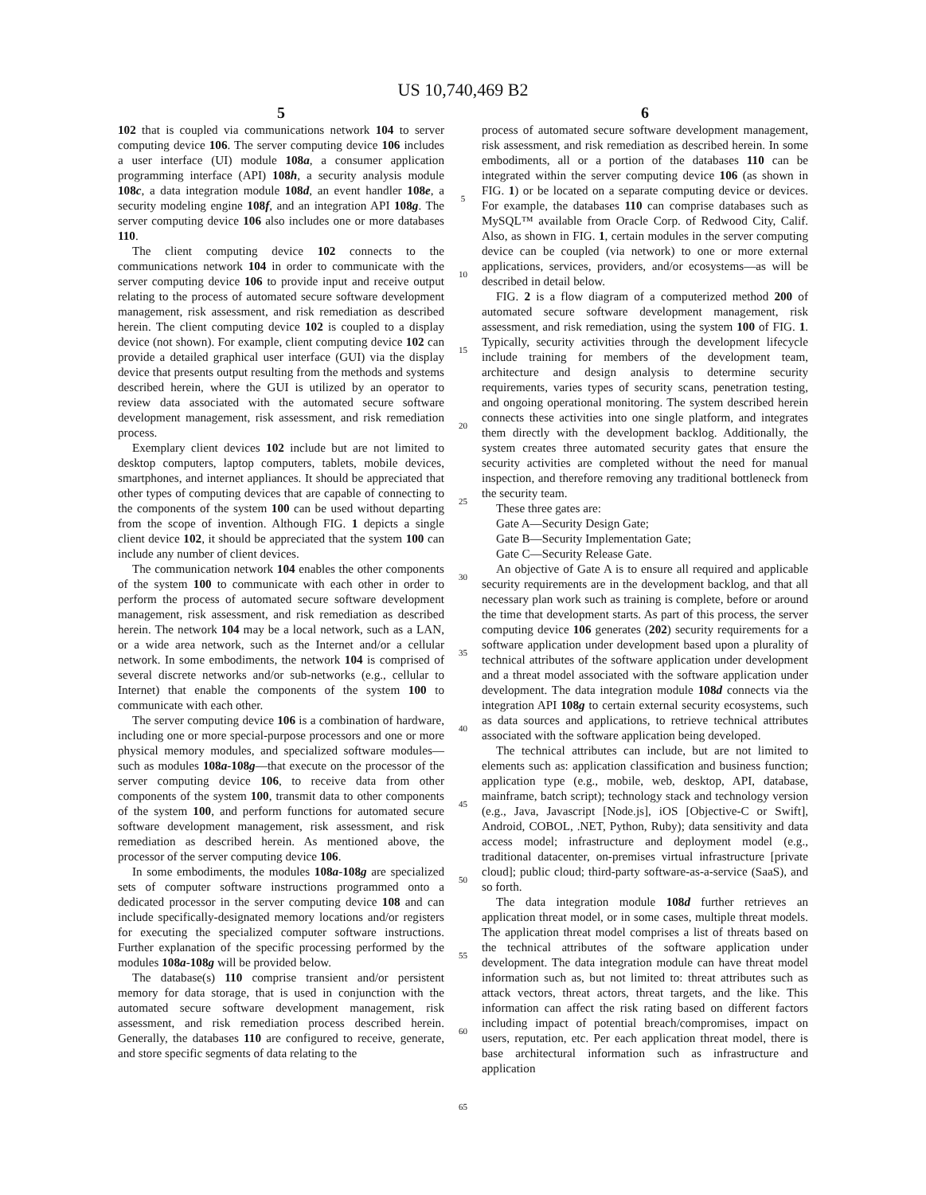US 10,740,469 B2
5
102 that is coupled via communications network 104 to server computing device 106. The server computing device 106 includes a user interface (UI) module 108a, a consumer application programming interface (API) 108h, a security analysis module 108c, a data integration module 108d, an event handler 108e, a security modeling engine 108f, and an integration API 108g. The server computing device 106 also includes one or more databases 110.
The client computing device 102 connects to the communications network 104 in order to communicate with the server computing device 106 to provide input and receive output relating to the process of automated secure software development management, risk assessment, and risk remediation as described herein. The client computing device 102 is coupled to a display device (not shown). For example, client computing device 102 can provide a detailed graphical user interface (GUI) via the display device that presents output resulting from the methods and systems described herein, where the GUI is utilized by an operator to review data associated with the automated secure software development management, risk assessment, and risk remediation process.
Exemplary client devices 102 include but are not limited to desktop computers, laptop computers, tablets, mobile devices, smartphones, and internet appliances. It should be appreciated that other types of computing devices that are capable of connecting to the components of the system 100 can be used without departing from the scope of invention. Although FIG. 1 depicts a single client device 102, it should be appreciated that the system 100 can include any number of client devices.
The communication network 104 enables the other components of the system 100 to communicate with each other in order to perform the process of automated secure software development management, risk assessment, and risk remediation as described herein. The network 104 may be a local network, such as a LAN, or a wide area network, such as the Internet and/or a cellular network. In some embodiments, the network 104 is comprised of several discrete networks and/or sub-networks (e.g., cellular to Internet) that enable the components of the system 100 to communicate with each other.
The server computing device 106 is a combination of hardware, including one or more special-purpose processors and one or more physical memory modules, and specialized software modules—such as modules 108a-108g—that execute on the processor of the server computing device 106, to receive data from other components of the system 100, transmit data to other components of the system 100, and perform functions for automated secure software development management, risk assessment, and risk remediation as described herein. As mentioned above, the processor of the server computing device 106.
In some embodiments, the modules 108a-108g are specialized sets of computer software instructions programmed onto a dedicated processor in the server computing device 108 and can include specifically-designated memory locations and/or registers for executing the specialized computer software instructions. Further explanation of the specific processing performed by the modules 108a-108g will be provided below.
The database(s) 110 comprise transient and/or persistent memory for data storage, that is used in conjunction with the automated secure software development management, risk assessment, and risk remediation process described herein. Generally, the databases 110 are configured to receive, generate, and store specific segments of data relating to the
5
10
15
20
25
30
35
40
45
50
55
60
65
6
process of automated secure software development management, risk assessment, and risk remediation as described herein. In some embodiments, all or a portion of the databases 110 can be integrated within the server computing device 106 (as shown in FIG. 1) or be located on a separate computing device or devices. For example, the databases 110 can comprise databases such as MySQL™ available from Oracle Corp. of Redwood City, Calif. Also, as shown in FIG. 1, certain modules in the server computing device can be coupled (via network) to one or more external applications, services, providers, and/or ecosystems—as will be described in detail below.
FIG. 2 is a flow diagram of a computerized method 200 of automated secure software development management, risk assessment, and risk remediation, using the system 100 of FIG. 1. Typically, security activities through the development lifecycle include training for members of the development team, architecture and design analysis to determine security requirements, varies types of security scans, penetration testing, and ongoing operational monitoring. The system described herein connects these activities into one single platform, and integrates them directly with the development backlog. Additionally, the system creates three automated security gates that ensure the security activities are completed without the need for manual inspection, and therefore removing any traditional bottleneck from the security team.
These three gates are:
Gate A—Security Design Gate;
Gate B—Security Implementation Gate;
Gate C—Security Release Gate.
An objective of Gate A is to ensure all required and applicable security requirements are in the development backlog, and that all necessary plan work such as training is complete, before or around the time that development starts. As part of this process, the server computing device 106 generates (202) security requirements for a software application under development based upon a plurality of technical attributes of the software application under development and a threat model associated with the software application under development. The data integration module 108d connects via the integration API 108g to certain external security ecosystems, such as data sources and applications, to retrieve technical attributes associated with the software application being developed.
The technical attributes can include, but are not limited to elements such as: application classification and business function; application type (e.g., mobile, web, desktop, API, database, mainframe, batch script); technology stack and technology version (e.g., Java, Javascript [Node.js], iOS [Objective-C or Swift], Android, COBOL, .NET, Python, Ruby); data sensitivity and data access model; infrastructure and deployment model (e.g., traditional datacenter, on-premises virtual infrastructure [private cloud]; public cloud; third-party software-as-a-service (SaaS), and so forth.
The data integration module 108d further retrieves an application threat model, or in some cases, multiple threat models. The application threat model comprises a list of threats based on the technical attributes of the software application under development. The data integration module can have threat model information such as, but not limited to: threat attributes such as attack vectors, threat actors, threat targets, and the like. This information can affect the risk rating based on different factors including impact of potential breach/compromises, impact on users, reputation, etc. Per each application threat model, there is base architectural information such as infrastructure and application